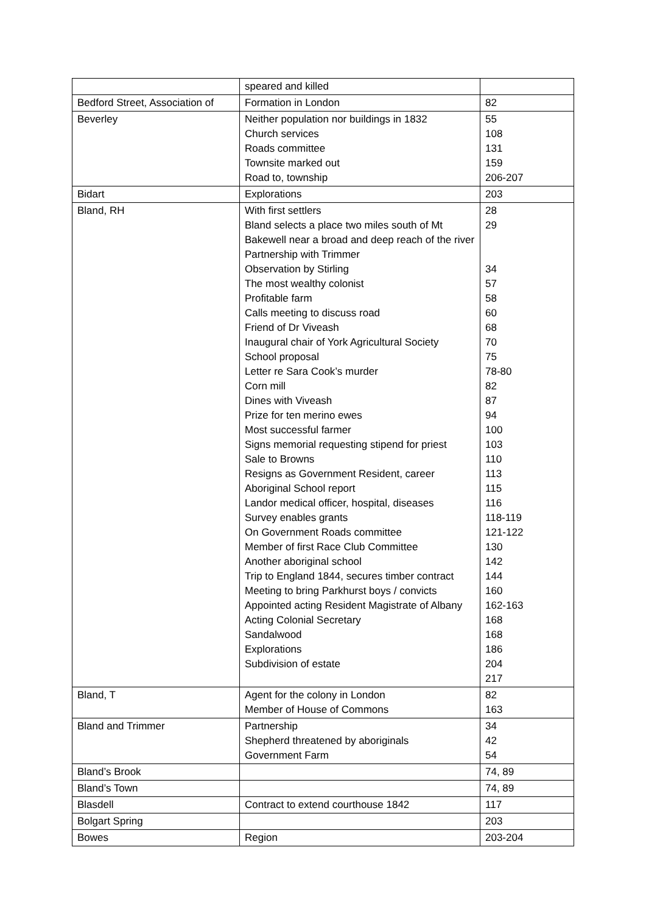| | speared and killed | |
| Bedford Street, Association of | Formation in London | 82 |
| Beverley | Neither population nor buildings in 1832 Church services Roads committee Townsite marked out Road to, township | 55 108 131 159 206-207 |
| Bidart | Explorations | 203 |
| Bland, RH | With first settlers Bland selects a place two miles south of Mt Bakewell near a broad and deep reach of the river Partnership with Trimmer Observation by Stirling The most wealthy colonist Profitable farm Calls meeting to discuss road Friend of Dr Viveash Inaugural chair of York Agricultural Society School proposal Letter re Sara Cook’s murder Corn mill Dines with Viveash Prize for ten merino ewes Most successful farmer Signs memorial requesting stipend for priest Sale to Browns Resigns as Government Resident, career Aboriginal School report Landor medical officer, hospital, diseases Survey enables grants On Government Roads committee Member of first Race Club Committee Another aboriginal school Trip to England 1844, secures timber contract Meeting to bring Parkhurst boys / convicts Appointed acting Resident Magistrate of Albany Acting Colonial Secretary Sandalwood Explorations Subdivision of estate | 28 29 34 57 58 60 68 70 75 78-80 82 87 94 100 103 110 113 115 116 118-119 121-122 130 142 144 160 162-163 168 168 186 204 217 |
| Bland, T | Agent for the colony in London Member of House of Commons | 82 163 |
| Bland and Trimmer | Partnership Shepherd threatened by aboriginals Government Farm | 34 42 54 |
| Bland’s Brook | | 74, 89 |
| Bland’s Town | | 74, 89 |
| Blasdell | Contract to extend courthouse 1842 | 117 |
| Bolgart Spring | | 203 |
| Bowes | Region | 203-204 |